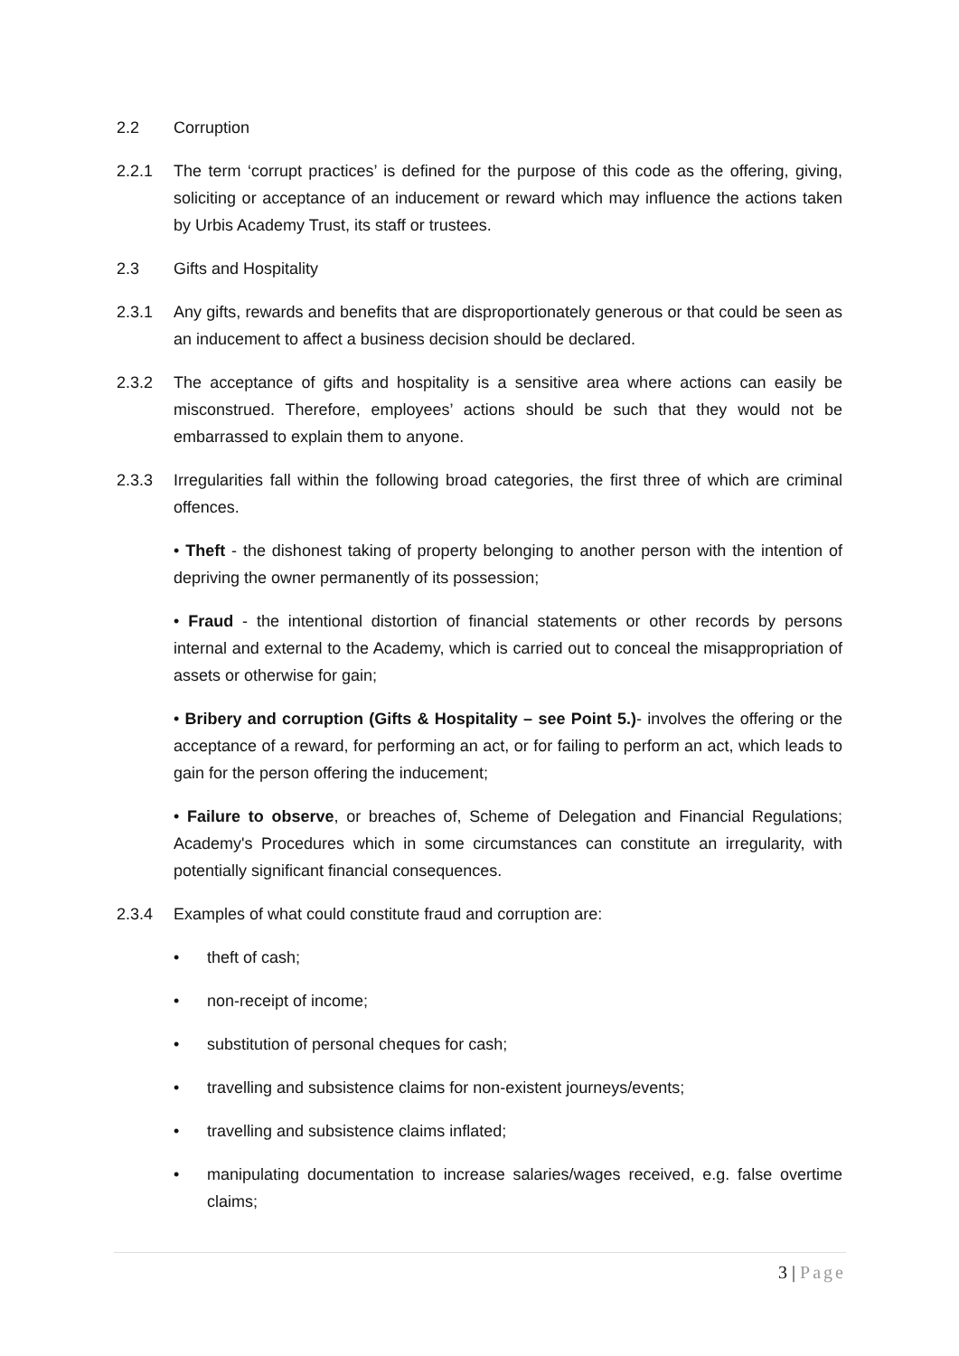2.2 Corruption
2.2.1 The term ‘corrupt practices’ is defined for the purpose of this code as the offering, giving, soliciting or acceptance of an inducement or reward which may influence the actions taken by Urbis Academy Trust, its staff or trustees.
2.3 Gifts and Hospitality
2.3.1 Any gifts, rewards and benefits that are disproportionately generous or that could be seen as an inducement to affect a business decision should be declared.
2.3.2 The acceptance of gifts and hospitality is a sensitive area where actions can easily be misconstrued. Therefore, employees’ actions should be such that they would not be embarrassed to explain them to anyone.
2.3.3 Irregularities fall within the following broad categories, the first three of which are criminal offences.
• Theft - the dishonest taking of property belonging to another person with the intention of depriving the owner permanently of its possession;
• Fraud - the intentional distortion of financial statements or other records by persons internal and external to the Academy, which is carried out to conceal the misappropriation of assets or otherwise for gain;
• Bribery and corruption (Gifts & Hospitality – see Point 5.)- involves the offering or the acceptance of a reward, for performing an act, or for failing to perform an act, which leads to gain for the person offering the inducement;
• Failure to observe, or breaches of, Scheme of Delegation and Financial Regulations; Academy's Procedures which in some circumstances can constitute an irregularity, with potentially significant financial consequences.
2.3.4 Examples of what could constitute fraud and corruption are:
• theft of cash;
• non-receipt of income;
• substitution of personal cheques for cash;
• travelling and subsistence claims for non-existent journeys/events;
• travelling and subsistence claims inflated;
• manipulating documentation to increase salaries/wages received, e.g. false overtime claims;
3 | Page